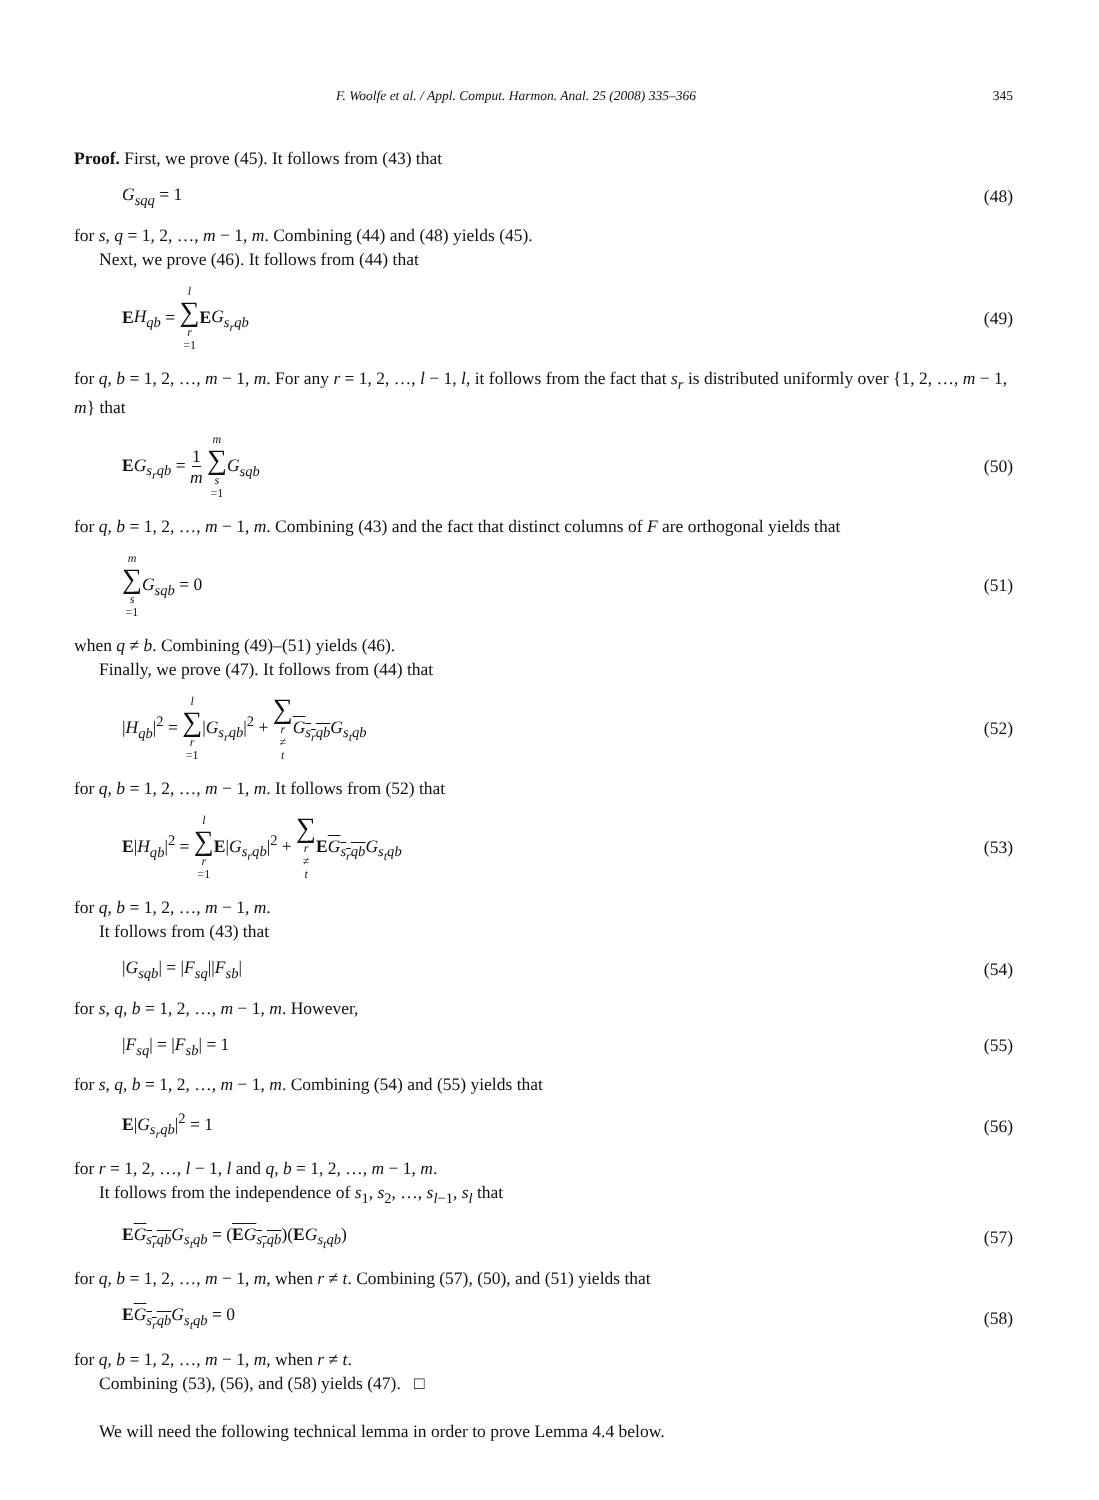F. Woolfe et al. / Appl. Comput. Harmon. Anal. 25 (2008) 335–366 345
Proof. First, we prove (45). It follows from (43) that
G<sub>sqq</sub> = 1 (48)
for s, q = 1, 2, …, m − 1, m. Combining (44) and (48) yields (45).
Next, we prove (46). It follows from (44) that
EH<sub>qb</sub> = l ∑ r =1 EG<sub>s<sub>r</sub>qb</sub> (49)
for q, b = 1, 2, …, m − 1, m. For any r = 1, 2, …, l − 1, l, it follows from the fact that s<sub>r</sub> is distributed uniformly over {1, 2, …, m − 1, m} that
EG<sub>s<sub>r</sub>qb</sub> = 1 m m ∑ s =1 G<sub>sqb</sub> (50)
for q, b = 1, 2, …, m − 1, m. Combining (43) and the fact that distinct columns of F are orthogonal yields that
m ∑ s =1 G<sub>sqb</sub> = 0 (51)
when q ≠ b. Combining (49)–(51) yields (46).
Finally, we prove (47). It follows from (44) that
|H<sub>qb</sub>|<sup>2</sup> = l ∑ r =1|G<sub>s<sub>r</sub>qb</sub>|<sup>2</sup> + ∑ r ≠ t G<sub>s<sub>r</sub>qb</sub> G<sub>s<sub>t</sub>qb</sub> (52)
for q, b = 1, 2, …, m − 1, m. It follows from (52) that
E|H<sub>qb</sub>|<sup>2</sup> = l ∑ r =1 E|G<sub>s<sub>r</sub>qb</sub>|<sup>2</sup> + ∑ r ≠ t EG<sub>s<sub>r</sub>qb</sub> G<sub>s<sub>t</sub>qb</sub> (53)
for q, b = 1, 2, …, m − 1, m.
It follows from (43) that
|G<sub>sqb</sub>| = |F<sub>sq</sub>||F<sub>sb</sub>| (54)
for s, q, b = 1, 2, …, m − 1, m. However,
|F<sub>sq</sub>| = |F<sub>sb</sub>| = 1 (55)
for s, q, b = 1, 2, …, m − 1, m. Combining (54) and (55) yields that
E|G<sub>s<sub>r</sub>qb</sub>|<sup>2</sup> = 1 (56)
for r = 1, 2, …, l − 1, l and q, b = 1, 2, …, m − 1, m.
It follows from the independence of s<sub>1</sub>, s<sub>2</sub>, …, s<sub>l−1</sub>, s<sub>l</sub> that
EG<sub>s<sub>r</sub>qb</sub> G<sub>s<sub>t</sub>qb</sub> = (EG<sub>s<sub>r</sub>qb</sub>)(EG<sub>s<sub>t</sub>qb</sub>) (57)
for q, b = 1, 2, …, m − 1, m, when r ≠ t. Combining (57), (50), and (51) yields that
EG<sub>s<sub>r</sub>qb</sub> G<sub>s<sub>t</sub>qb</sub> = 0 (58)
for q, b = 1, 2, …, m − 1, m, when r ≠ t.
Combining (53), (56), and (58) yields (47). □
We will need the following technical lemma in order to prove Lemma 4.4 below.